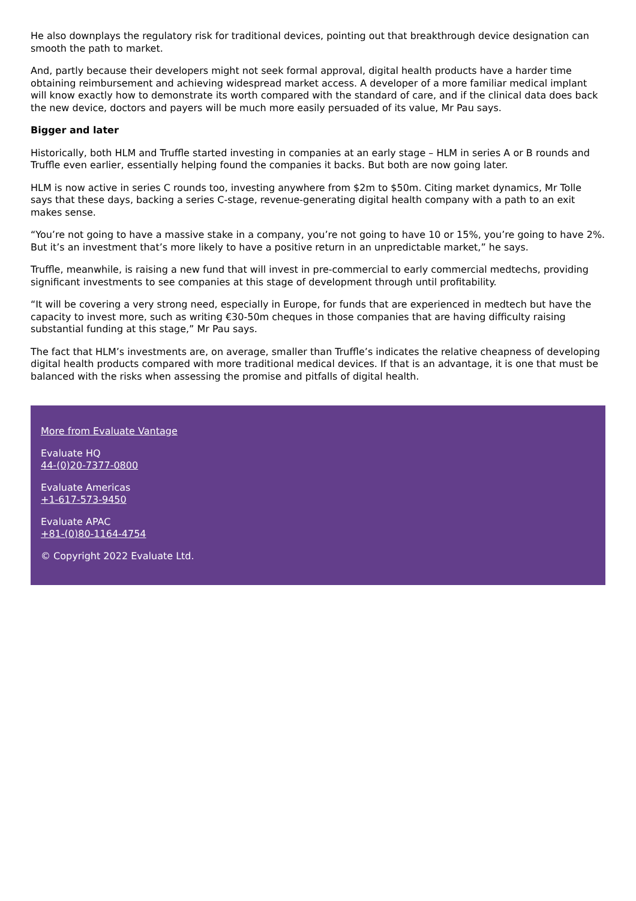He also downplays the regulatory risk for traditional devices, pointing out that breakthrough device designation can smooth the path to market.
And, partly because their developers might not seek formal approval, digital health products have a harder time obtaining reimbursement and achieving widespread market access. A developer of a more familiar medical implant will know exactly how to demonstrate its worth compared with the standard of care, and if the clinical data does back the new device, doctors and payers will be much more easily persuaded of its value, Mr Pau says.
Bigger and later
Historically, both HLM and Truffle started investing in companies at an early stage – HLM in series A or B rounds and Truffle even earlier, essentially helping found the companies it backs. But both are now going later.
HLM is now active in series C rounds too, investing anywhere from $2m to $50m. Citing market dynamics, Mr Tolle says that these days, backing a series C-stage, revenue-generating digital health company with a path to an exit makes sense.
“You’re not going to have a massive stake in a company, you’re not going to have 10 or 15%, you’re going to have 2%. But it’s an investment that’s more likely to have a positive return in an unpredictable market,” he says.
Truffle, meanwhile, is raising a new fund that will invest in pre-commercial to early commercial medtechs, providing significant investments to see companies at this stage of development through until profitability.
“It will be covering a very strong need, especially in Europe, for funds that are experienced in medtech but have the capacity to invest more, such as writing €30-50m cheques in those companies that are having difficulty raising substantial funding at this stage,” Mr Pau says.
The fact that HLM’s investments are, on average, smaller than Truffle’s indicates the relative cheapness of developing digital health products compared with more traditional medical devices. If that is an advantage, it is one that must be balanced with the risks when assessing the promise and pitfalls of digital health.
More from Evaluate Vantage
Evaluate HQ
44-(0)20-7377-0800
Evaluate Americas
+1-617-573-9450
Evaluate APAC
+81-(0)80-1164-4754
© Copyright 2022 Evaluate Ltd.